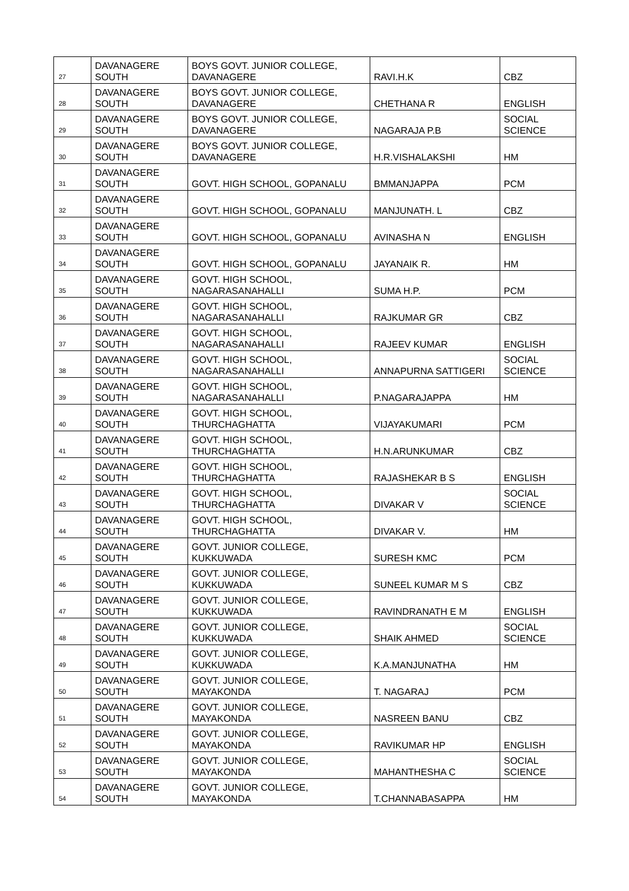| 27 | DAVANAGERE SOUTH | BOYS GOVT. JUNIOR COLLEGE, DAVANAGERE | RAVI.H.K | CBZ |
| 28 | DAVANAGERE SOUTH | BOYS GOVT. JUNIOR COLLEGE, DAVANAGERE | CHETHANA R | ENGLISH |
| 29 | DAVANAGERE SOUTH | BOYS GOVT. JUNIOR COLLEGE, DAVANAGERE | NAGARAJA P.B | SOCIAL SCIENCE |
| 30 | DAVANAGERE SOUTH | BOYS GOVT. JUNIOR COLLEGE, DAVANAGERE | H.R.VISHALAKSHI | HM |
| 31 | DAVANAGERE SOUTH | GOVT. HIGH SCHOOL, GOPANALU | BMMANJAPPA | PCM |
| 32 | DAVANAGERE SOUTH | GOVT. HIGH SCHOOL, GOPANALU | MANJUNATH. L | CBZ |
| 33 | DAVANAGERE SOUTH | GOVT. HIGH SCHOOL, GOPANALU | AVINASHA N | ENGLISH |
| 34 | DAVANAGERE SOUTH | GOVT. HIGH SCHOOL, GOPANALU | JAYANAIK R. | HM |
| 35 | DAVANAGERE SOUTH | GOVT. HIGH SCHOOL, NAGARASANAHALLI | SUMA H.P. | PCM |
| 36 | DAVANAGERE SOUTH | GOVT. HIGH SCHOOL, NAGARASANAHALLI | RAJKUMAR GR | CBZ |
| 37 | DAVANAGERE SOUTH | GOVT. HIGH SCHOOL, NAGARASANAHALLI | RAJEEV KUMAR | ENGLISH |
| 38 | DAVANAGERE SOUTH | GOVT. HIGH SCHOOL, NAGARASANAHALLI | ANNAPURNA SATTIGERI | SOCIAL SCIENCE |
| 39 | DAVANAGERE SOUTH | GOVT. HIGH SCHOOL, NAGARASANAHALLI | P.NAGARAJAPPA | HM |
| 40 | DAVANAGERE SOUTH | GOVT. HIGH SCHOOL, THURCHAGHATTA | VIJAYAKUMARI | PCM |
| 41 | DAVANAGERE SOUTH | GOVT. HIGH SCHOOL, THURCHAGHATTA | H.N.ARUNKUMAR | CBZ |
| 42 | DAVANAGERE SOUTH | GOVT. HIGH SCHOOL, THURCHAGHATTA | RAJASHEKAR B S | ENGLISH |
| 43 | DAVANAGERE SOUTH | GOVT. HIGH SCHOOL, THURCHAGHATTA | DIVAKAR V | SOCIAL SCIENCE |
| 44 | DAVANAGERE SOUTH | GOVT. HIGH SCHOOL, THURCHAGHATTA | DIVAKAR V. | HM |
| 45 | DAVANAGERE SOUTH | GOVT. JUNIOR COLLEGE, KUKKUWADA | SURESH KMC | PCM |
| 46 | DAVANAGERE SOUTH | GOVT. JUNIOR COLLEGE, KUKKUWADA | SUNEEL KUMAR M S | CBZ |
| 47 | DAVANAGERE SOUTH | GOVT. JUNIOR COLLEGE, KUKKUWADA | RAVINDRANATH E M | ENGLISH |
| 48 | DAVANAGERE SOUTH | GOVT. JUNIOR COLLEGE, KUKKUWADA | SHAIK AHMED | SOCIAL SCIENCE |
| 49 | DAVANAGERE SOUTH | GOVT. JUNIOR COLLEGE, KUKKUWADA | K.A.MANJUNATHA | HM |
| 50 | DAVANAGERE SOUTH | GOVT. JUNIOR COLLEGE, MAYAKONDA | T. NAGARAJ | PCM |
| 51 | DAVANAGERE SOUTH | GOVT. JUNIOR COLLEGE, MAYAKONDA | NASREEN BANU | CBZ |
| 52 | DAVANAGERE SOUTH | GOVT. JUNIOR COLLEGE, MAYAKONDA | RAVIKUMAR HP | ENGLISH |
| 53 | DAVANAGERE SOUTH | GOVT. JUNIOR COLLEGE, MAYAKONDA | MAHANTHESHA C | SOCIAL SCIENCE |
| 54 | DAVANAGERE SOUTH | GOVT. JUNIOR COLLEGE, MAYAKONDA | T.CHANNABASAPPA | HM |